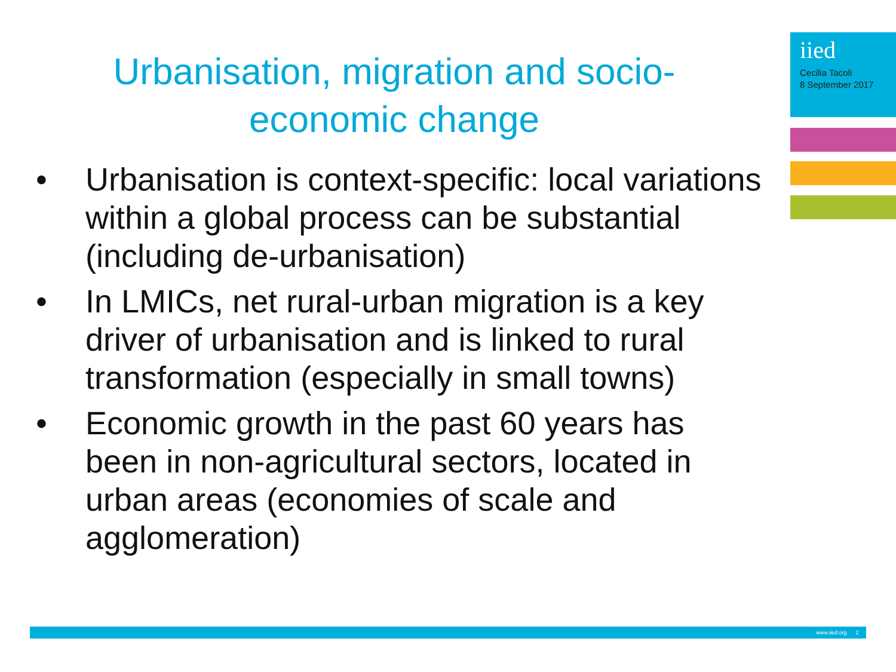iied
Cecilia Tacoli
8 September 2017
Urbanisation, migration and socio-economic change
• Urbanisation is context-specific: local variations within a global process can be substantial (including de-urbanisation)
• In LMICs, net rural-urban migration is a key driver of urbanisation and is linked to rural transformation (especially in small towns)
• Economic growth in the past 60 years has been in non-agricultural sectors, located in urban areas (economies of scale and agglomeration)
www.iied.org 2